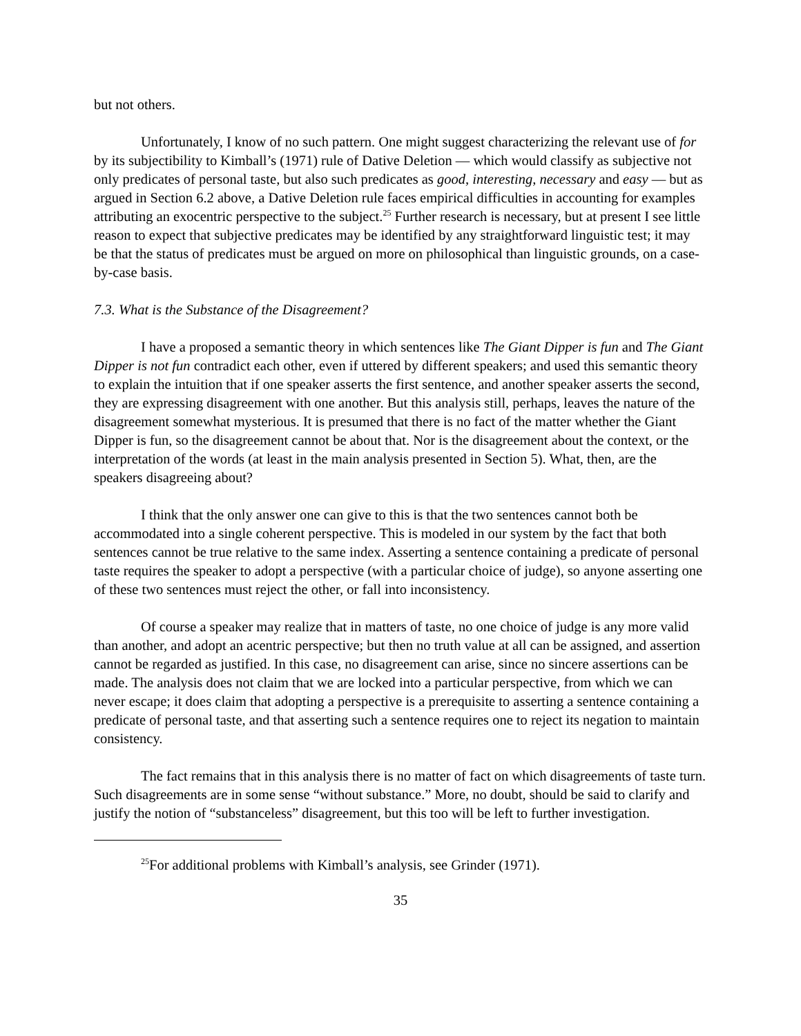but not others.
Unfortunately, I know of no such pattern. One might suggest characterizing the relevant use of for by its subjectibility to Kimball’s (1971) rule of Dative Deletion — which would classify as subjective not only predicates of personal taste, but also such predicates as good, interesting, necessary and easy — but as argued in Section 6.2 above, a Dative Deletion rule faces empirical difficulties in accounting for examples attributing an exocentric perspective to the subject.<sup>25</sup> Further research is necessary, but at present I see little reason to expect that subjective predicates may be identified by any straightforward linguistic test; it may be that the status of predicates must be argued on more on philosophical than linguistic grounds, on a case-by-case basis.
7.3. What is the Substance of the Disagreement?
I have a proposed a semantic theory in which sentences like The Giant Dipper is fun and The Giant Dipper is not fun contradict each other, even if uttered by different speakers; and used this semantic theory to explain the intuition that if one speaker asserts the first sentence, and another speaker asserts the second, they are expressing disagreement with one another. But this analysis still, perhaps, leaves the nature of the disagreement somewhat mysterious. It is presumed that there is no fact of the matter whether the Giant Dipper is fun, so the disagreement cannot be about that. Nor is the disagreement about the context, or the interpretation of the words (at least in the main analysis presented in Section 5). What, then, are the speakers disagreeing about?
I think that the only answer one can give to this is that the two sentences cannot both be accommodated into a single coherent perspective. This is modeled in our system by the fact that both sentences cannot be true relative to the same index. Asserting a sentence containing a predicate of personal taste requires the speaker to adopt a perspective (with a particular choice of judge), so anyone asserting one of these two sentences must reject the other, or fall into inconsistency.
Of course a speaker may realize that in matters of taste, no one choice of judge is any more valid than another, and adopt an acentric perspective; but then no truth value at all can be assigned, and assertion cannot be regarded as justified. In this case, no disagreement can arise, since no sincere assertions can be made. The analysis does not claim that we are locked into a particular perspective, from which we can never escape; it does claim that adopting a perspective is a prerequisite to asserting a sentence containing a predicate of personal taste, and that asserting such a sentence requires one to reject its negation to maintain consistency.
The fact remains that in this analysis there is no matter of fact on which disagreements of taste turn. Such disagreements are in some sense “without substance.” More, no doubt, should be said to clarify and justify the notion of “substanceless” disagreement, but this too will be left to further investigation.
<sup>25</sup> For additional problems with Kimball’s analysis, see Grinder (1971).
35